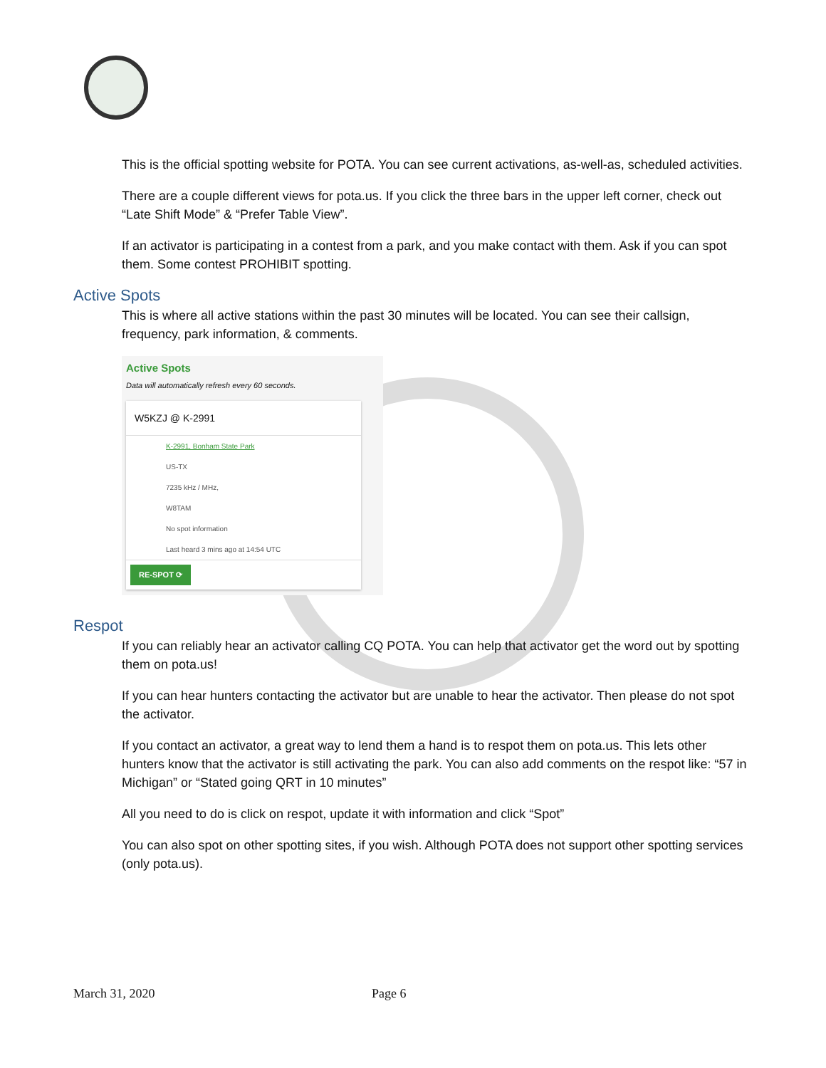This is the official spotting website for POTA. You can see current activations, as-well-as, scheduled activities.
There are a couple different views for pota.us. If you click the three bars in the upper left corner, check out “Late Shift Mode” & “Prefer Table View”.
If an activator is participating in a contest from a park, and you make contact with them. Ask if you can spot them. Some contest PROHIBIT spotting.
Active Spots
This is where all active stations within the past 30 minutes will be located. You can see their callsign, frequency, park information, & comments.
Active Spots
Data will automatically refresh every 60 seconds.
W5KZJ @ K-2991
K-2991, Bonham State Park
US-TX
7235 kHz / MHz,
W8TAM
No spot information
Last heard 3 mins ago at 14:54 UTC
RE-SPOT ⟳
Respot
If you can reliably hear an activator calling CQ POTA. You can help that activator get the word out by spotting them on pota.us!
If you can hear hunters contacting the activator but are unable to hear the activator. Then please do not spot the activator.
If you contact an activator, a great way to lend them a hand is to respot them on pota.us. This lets other hunters know that the activator is still activating the park. You can also add comments on the respot like: “57 in Michigan” or “Stated going QRT in 10 minutes”
All you need to do is click on respot, update it with information and click “Spot”
You can also spot on other spotting sites, if you wish. Although POTA does not support other spotting services (only pota.us).
March 31, 2020 Page 6